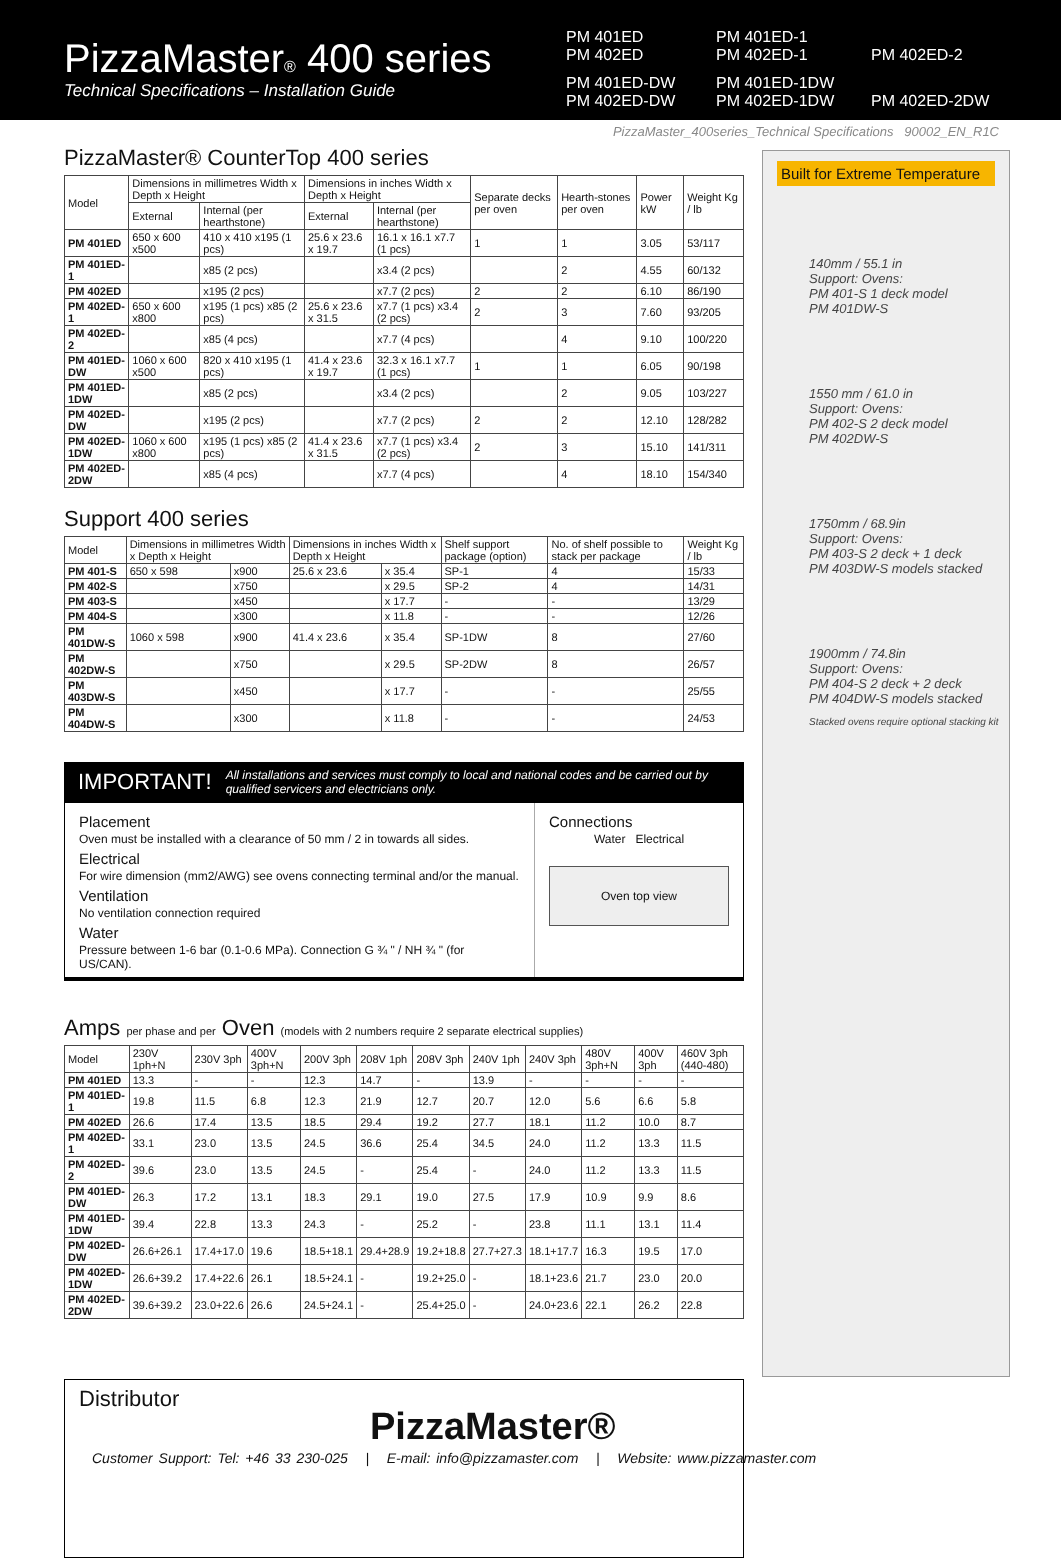PizzaMaster® 400 series
Technical Specifications – Installation Guide
PM 401ED
PM 402ED PM 401ED-1
PM 402ED-1
PM 402ED-2 PM 401ED-DW
PM 402ED-DW PM 401ED-1DW
PM 402ED-1DW
PM 402ED-2DW
PizzaMaster_400series_Technical Specifications 90002_EN_R1C
PizzaMaster® CounterTop 400 series
| Model | Dimensions in millimetres Width x Depth x Height | | Dimensions in inches Width x Depth x Height | | Separate decks per oven | Hearth-stones per oven | Power kW | Weight Kg / lb |
| --- | --- | --- | --- | --- | --- | --- | --- | --- |
| | External | Internal (per hearthstone) | External | Internal (per hearthstone) | | | | |
| PM 401ED | 650 x 600 x500 | 410 x 410 x195 (1 pcs) | 25.6 x 23.6 x 19.7 | 16.1 x 16.1 x7.7 (1 pcs) | 1 | 1 | 3.05 | 53/117 |
| PM 401ED-1 | | x85 (2 pcs) | | x3.4 (2 pcs) | | 2 | 4.55 | 60/132 |
| PM 402ED | | x195 (2 pcs) | | x7.7 (2 pcs) | 2 | 2 | 6.10 | 86/190 |
| PM 402ED-1 | 650 x 600 x800 | x195 (1 pcs) x85 (2 pcs) | 25.6 x 23.6 x 31.5 | x7.7 (1 pcs) x3.4 (2 pcs) | 2 | 3 | 7.60 | 93/205 |
| PM 402ED-2 | | x85 (4 pcs) | | x7.7 (4 pcs) | | 4 | 9.10 | 100/220 |
| PM 401ED-DW | 1060 x 600 x500 | 820 x 410 x195 (1 pcs) | 41.4 x 23.6 x 19.7 | 32.3 x 16.1 x7.7 (1 pcs) | 1 | 1 | 6.05 | 90/198 |
| PM 401ED-1DW | | x85 (2 pcs) | | x3.4 (2 pcs) | | 2 | 9.05 | 103/227 |
| PM 402ED-DW | | x195 (2 pcs) | | x7.7 (2 pcs) | 2 | 2 | 12.10 | 128/282 |
| PM 402ED-1DW | 1060 x 600 x800 | x195 (1 pcs) x85 (2 pcs) | 41.4 x 23.6 x 31.5 | x7.7 (1 pcs) x3.4 (2 pcs) | 2 | 3 | 15.10 | 141/311 |
| PM 402ED-2DW | | x85 (4 pcs) | | x7.7 (4 pcs) | | 4 | 18.10 | 154/340 |
Support 400 series
| Model | Dimensions in millimetres Width x Depth x Height | | Dimensions in inches Width x Depth x Height | | Shelf support package (option) | No. of shelf possible to stack per package | Weight Kg / lb |
| --- | --- | --- | --- | --- | --- | --- | --- |
| PM 401-S | 650 x 598 | x900 | 25.6 x 23.6 | x 35.4 | SP-1 | 4 | 15/33 |
| PM 402-S | | x750 | | x 29.5 | SP-2 | 4 | 14/31 |
| PM 403-S | | x450 | | x 17.7 | - | - | 13/29 |
| PM 404-S | | x300 | | x 11.8 | - | - | 12/26 |
| PM 401DW-S | 1060 x 598 | x900 | 41.4 x 23.6 | x 35.4 | SP-1DW | 8 | 27/60 |
| PM 402DW-S | | x750 | | x 29.5 | SP-2DW | 8 | 26/57 |
| PM 403DW-S | | x450 | | x 17.7 | - | - | 25/55 |
| PM 404DW-S | | x300 | | x 11.8 | - | - | 24/53 |
IMPORTANT! All installations and services must comply to local and national codes and be carried out by qualified servicers and electricians only.
Placement
Oven must be installed with a clearance of 50 mm / 2 in towards all sides.
Electrical
For wire dimension (mm2/AWG) see ovens connecting terminal and/or the manual.
Ventilation
No ventilation connection required
Water
Pressure between 1-6 bar (0.1-0.6 MPa). Connection G ¾ " / NH ¾ " (for US/CAN).
Connections
Water Electrical
Oven top view
Amps per phase and per Oven (models with 2 numbers require 2 separate electrical supplies)
| Model | 230V 1ph+N | 230V 3ph | 400V 3ph+N | 200V 3ph | 208V 1ph | 208V 3ph | 240V 1ph | 240V 3ph | 480V 3ph+N | 400V 3ph | 460V 3ph (440-480) |
| --- | --- | --- | --- | --- | --- | --- | --- | --- | --- | --- | --- |
| PM 401ED | 13.3 | - | - | 12.3 | 14.7 | - | 13.9 | - | - | - | - |
| PM 401ED-1 | 19.8 | 11.5 | 6.8 | 12.3 | 21.9 | 12.7 | 20.7 | 12.0 | 5.6 | 6.6 | 5.8 |
| PM 402ED | 26.6 | 17.4 | 13.5 | 18.5 | 29.4 | 19.2 | 27.7 | 18.1 | 11.2 | 10.0 | 8.7 |
| PM 402ED-1 | 33.1 | 23.0 | 13.5 | 24.5 | 36.6 | 25.4 | 34.5 | 24.0 | 11.2 | 13.3 | 11.5 |
| PM 402ED-2 | 39.6 | 23.0 | 13.5 | 24.5 | - | 25.4 | - | 24.0 | 11.2 | 13.3 | 11.5 |
| PM 401ED-DW | 26.3 | 17.2 | 13.1 | 18.3 | 29.1 | 19.0 | 27.5 | 17.9 | 10.9 | 9.9 | 8.6 |
| PM 401ED-1DW | 39.4 | 22.8 | 13.3 | 24.3 | - | 25.2 | - | 23.8 | 11.1 | 13.1 | 11.4 |
| PM 402ED-DW | 26.6+26.1 | 17.4+17.0 | 19.6 | 18.5+18.1 | 29.4+28.9 | 19.2+18.8 | 27.7+27.3 | 18.1+17.7 | 16.3 | 19.5 | 17.0 |
| PM 402ED-1DW | 26.6+39.2 | 17.4+22.6 | 26.1 | 18.5+24.1 | - | 19.2+25.0 | - | 18.1+23.6 | 21.7 | 23.0 | 20.0 |
| PM 402ED-2DW | 39.6+39.2 | 23.0+22.6 | 26.6 | 24.5+24.1 | - | 25.4+25.0 | - | 24.0+23.6 | 22.1 | 26.2 | 22.8 |
Distributor
Built for Extreme Temperature
140mm / 55.1 in
Support: Ovens:
PM 401-S 1 deck model
PM 401DW-S
1550 mm / 61.0 in
Support: Ovens:
PM 402-S 2 deck model
PM 402DW-S
1750mm / 68.9in
Support: Ovens:
PM 403-S 2 deck + 1 deck
PM 403DW-S models stacked
1900mm / 74.8in
Support: Ovens:
PM 404-S 2 deck + 2 deck
PM 404DW-S models stacked
Stacked ovens require optional stacking kit
PizzaMaster®
Customer Support: Tel: +46 33 230-025 | E-mail: info@pizzamaster.com | Website: www.pizzamaster.com